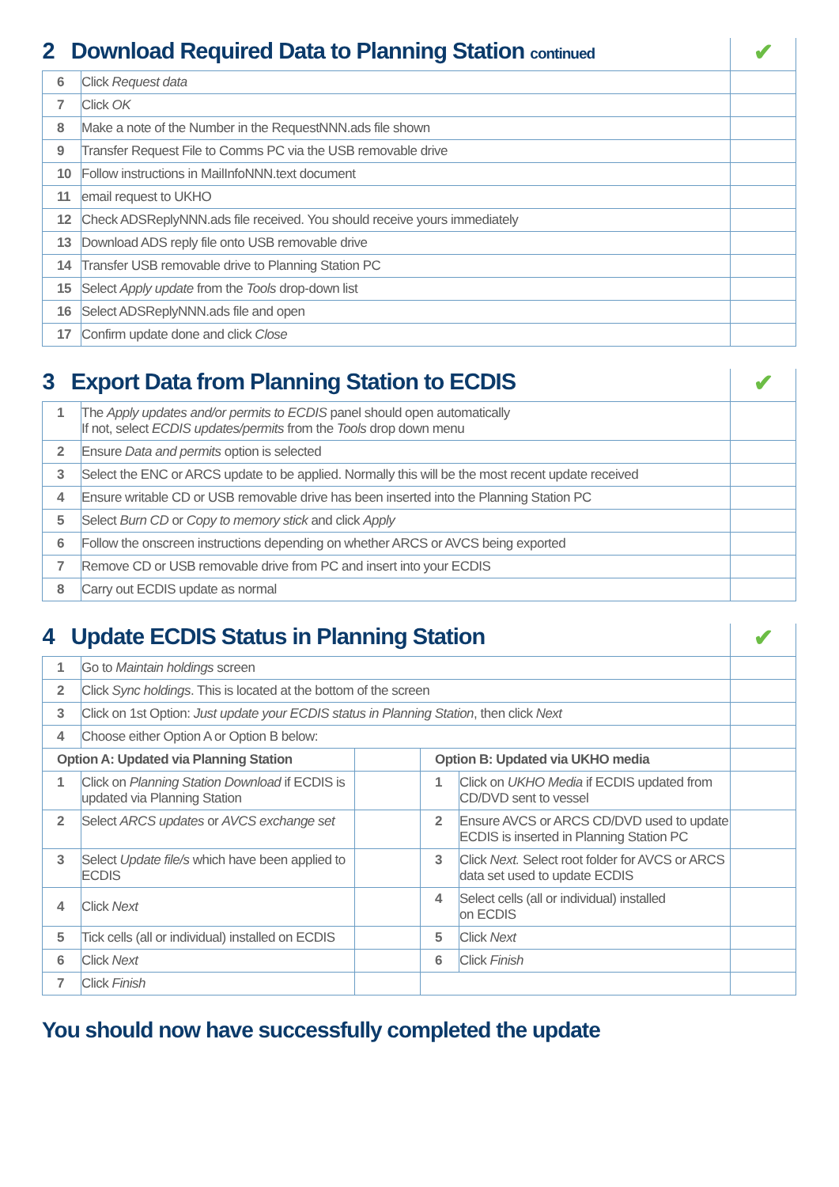| 2 Download Required Data to Planning Station continued | | ✔ |
| 6 | Click Request data | |
| 7 | Click OK | |
| 8 | Make a note of the Number in the RequestNNN.ads file shown | |
| 9 | Transfer Request File to Comms PC via the USB removable drive | |
| 10 | Follow instructions in MailInfoNNN.text document | |
| 11 | email request to UKHO | |
| 12 | Check ADSReplyNNN.ads file received. You should receive yours immediately | |
| 13 | Download ADS reply file onto USB removable drive | |
| 14 | Transfer USB removable drive to Planning Station PC | |
| 15 | Select Apply update from the Tools drop-down list | |
| 16 | Select ADSReplyNNN.ads file and open | |
| 17 | Confirm update done and click Close | |
| 3 Export Data from Planning Station to ECDIS | | ✔ |
| 1 | The Apply updates and/or permits to ECDIS panel should open automatically If not, select ECDIS updates/permits from the Tools drop down menu | |
| 2 | Ensure Data and permits option is selected | |
| 3 | Select the ENC or ARCS update to be applied. Normally this will be the most recent update received | |
| 4 | Ensure writable CD or USB removable drive has been inserted into the Planning Station PC | |
| 5 | Select Burn CD or Copy to memory stick and click Apply | |
| 6 | Follow the onscreen instructions depending on whether ARCS or AVCS being exported | |
| 7 | Remove CD or USB removable drive from PC and insert into your ECDIS | |
| 8 | Carry out ECDIS update as normal | |
| 4 Update ECDIS Status in Planning Station | | | | | ✔ |
| 1 | Go to Maintain holdings screen | | | | |
| 2 | Click Sync holdings . This is located at the bottom of the screen | | | | |
| 3 | Click on 1st Option: Just update your ECDIS status in Planning Station , then click Next | | | | |
| 4 | Choose either Option A or Option B below: | | | | |
| Option A: Updated via Planning Station | | | Option B: Updated via UKHO media | | |
| 1 | Click on Planning Station Download if ECDIS is updated via Planning Station | | 1 | Click on UKHO Media if ECDIS updated from CD/DVD sent to vessel | |
| 2 | Select ARCS updates or AVCS exchange set | | 2 | Ensure AVCS or ARCS CD/DVD used to update ECDIS is inserted in Planning Station PC | |
| 3 | Select Update file/s which have been applied to ECDIS | | 3 | Click Next. Select root folder for AVCS or ARCS data set used to update ECDIS | |
| 4 | Click Next | | 4 | Select cells (all or individual) installed on ECDIS | |
| 5 | Tick cells (all or individual) installed on ECDIS | | 5 | Click Next | |
| 6 | Click Next | | 6 | Click Finish | |
| 7 | Click Finish | | | | |
You should now have successfully completed the update